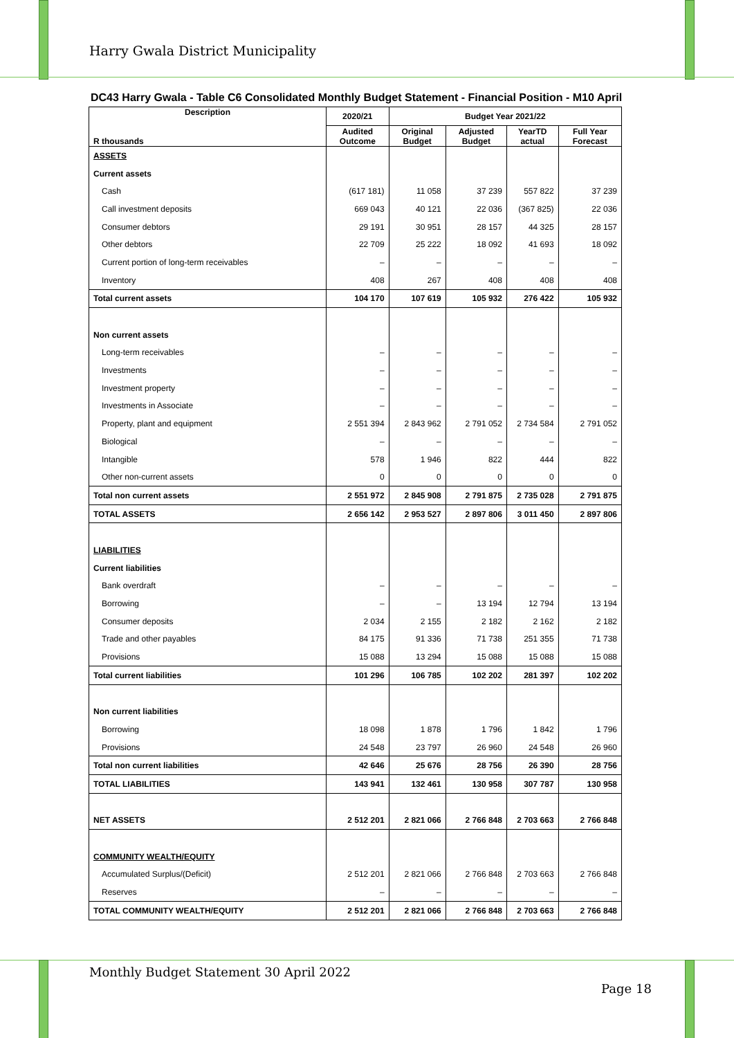Harry Gwala District Municipality
DC43 Harry Gwala - Table C6 Consolidated Monthly Budget Statement - Financial Position - M10 April
| Description R thousands | 2020/21 | Budget Year 2021/22 | | | |
| --- | --- | --- | --- | --- | --- |
| | Audited Outcome | Original Budget | Adjusted Budget | YearTD actual | Full Year Forecast |
| ASSETS | | | | | |
| Current assets | | | | | |
| Cash | (617 181) | 11 058 | 37 239 | 557 822 | 37 239 |
| Call investment deposits | 669 043 | 40 121 | 22 036 | (367 825) | 22 036 |
| Consumer debtors | 29 191 | 30 951 | 28 157 | 44 325 | 28 157 |
| Other debtors | 22 709 | 25 222 | 18 092 | 41 693 | 18 092 |
| Current portion of long-term receivables | – | – | – | – | – |
| Inventory | 408 | 267 | 408 | 408 | 408 |
| Total current assets | 104 170 | 107 619 | 105 932 | 276 422 | 105 932 |
| Non current assets | | | | | |
| Long-term receivables | – | – | – | – | – |
| Investments | – | – | – | – | – |
| Investment property | – | – | – | – | – |
| Investments in Associate | – | – | – | – | – |
| Property, plant and equipment | 2 551 394 | 2 843 962 | 2 791 052 | 2 734 584 | 2 791 052 |
| Biological | – | – | – | – | – |
| Intangible | 578 | 1 946 | 822 | 444 | 822 |
| Other non-current assets | 0 | 0 | 0 | 0 | 0 |
| Total non current assets | 2 551 972 | 2 845 908 | 2 791 875 | 2 735 028 | 2 791 875 |
| TOTAL ASSETS | 2 656 142 | 2 953 527 | 2 897 806 | 3 011 450 | 2 897 806 |
| LIABILITIES | | | | | |
| Current liabilities | | | | | |
| Bank overdraft | – | – | – | – | – |
| Borrowing | – | – | 13 194 | 12 794 | 13 194 |
| Consumer deposits | 2 034 | 2 155 | 2 182 | 2 162 | 2 182 |
| Trade and other payables | 84 175 | 91 336 | 71 738 | 251 355 | 71 738 |
| Provisions | 15 088 | 13 294 | 15 088 | 15 088 | 15 088 |
| Total current liabilities | 101 296 | 106 785 | 102 202 | 281 397 | 102 202 |
| Non current liabilities | | | | | |
| Borrowing | 18 098 | 1 878 | 1 796 | 1 842 | 1 796 |
| Provisions | 24 548 | 23 797 | 26 960 | 24 548 | 26 960 |
| Total non current liabilities | 42 646 | 25 676 | 28 756 | 26 390 | 28 756 |
| TOTAL LIABILITIES | 143 941 | 132 461 | 130 958 | 307 787 | 130 958 |
| NET ASSETS | 2 512 201 | 2 821 066 | 2 766 848 | 2 703 663 | 2 766 848 |
| COMMUNITY WEALTH/EQUITY | | | | | |
| Accumulated Surplus/(Deficit) | 2 512 201 | 2 821 066 | 2 766 848 | 2 703 663 | 2 766 848 |
| Reserves | – | – | – | – | – |
| TOTAL COMMUNITY WEALTH/EQUITY | 2 512 201 | 2 821 066 | 2 766 848 | 2 703 663 | 2 766 848 |
Monthly Budget Statement 30 April 2022
Page 18